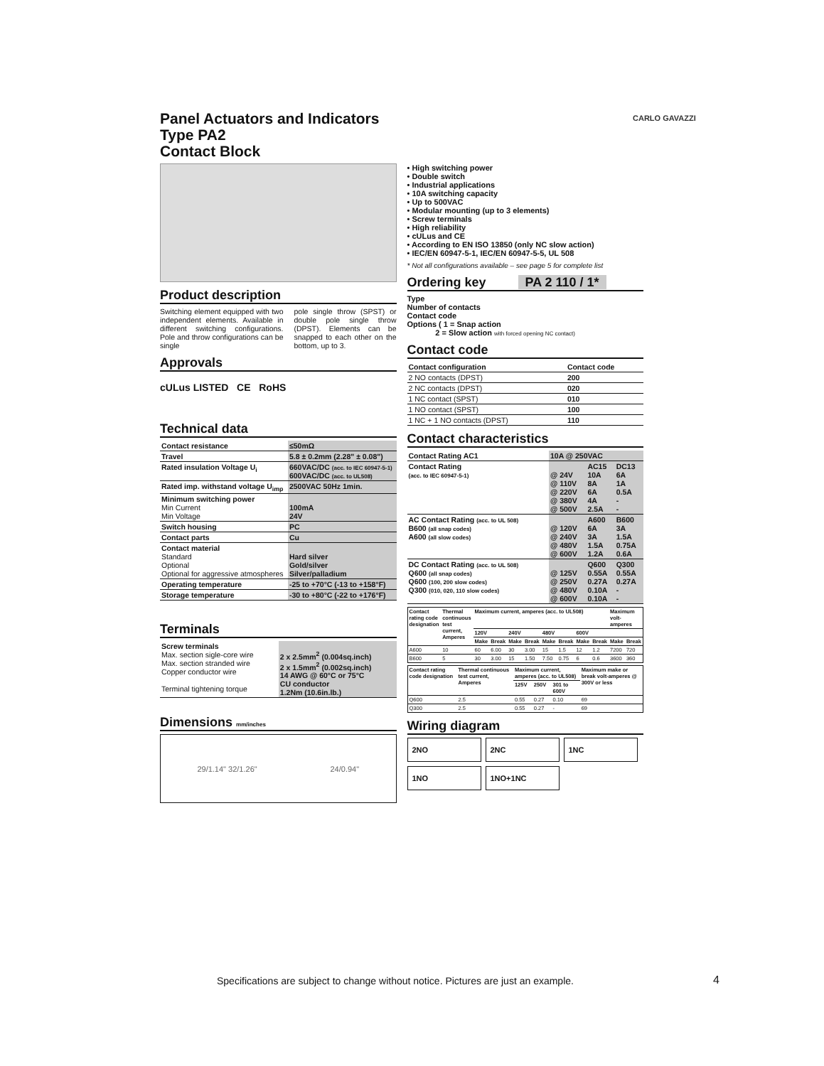Panel Actuators and Indicators
Type PA2
Contact Block
Product description
Switching element equipped with two independent elements. Available in different switching configurations. Pole and throw configurations can be single
pole single throw (SPST) or double pole single throw (DPST). Elements can be snapped to each other on the bottom, up to 3.
Approvals
cULus LISTED CE RoHS
Technical data
| Contact resistance | ≤50mΩ |
| Travel | 5.8 ± 0.2mm (2.28" ± 0.08") |
| Rated insulation Voltage U<sub>i</sub> | 660VAC/DC (acc. to IEC 60947-5-1) 600VAC/DC (acc. to UL508) |
| Rated imp. withstand voltage U<sub>imp</sub> | 2500VAC 50Hz 1min. |
| Minimum switching power Min Current Min Voltage | 100mA 24V |
| Switch housing | PC |
| Contact parts | Cu |
| Contact material Standard Optional Optional for aggressive atmospheres | Hard silver Gold/silver Silver/palladium |
| Operating temperature | -25 to +70°C (-13 to +158°F) |
| Storage temperature | -30 to +80°C (-22 to +176°F) |
Terminals
| Screw terminals Max. section sigle-core wire Max. section stranded wire Copper conductor wire Terminal tightening torque | 2 x 2.5mm<sup>2</sup> (0.004sq.inch) 2 x 1.5mm<sup>2</sup> (0.002sq.inch) 14 AWG @ 60°C or 75°C CU conductor 1.2Nm (10.6in.lb.) |
Dimensions mm/inches
29/1.14" 32/1.26" 24/0.94"
• High switching power
• Double switch
• Industrial applications
• 10A switching capacity
• Up to 500VAC
• Modular mounting (up to 3 elements)
• Screw terminals
• High reliability
• cULus and CE
• According to EN ISO 13850 (only NC slow action)
• IEC/EN 60947-5-1, IEC/EN 60947-5-5, UL 508
* Not all configurations available – see page 5 for complete list
Ordering key PA 2 110 / 1*
Type
Number of contacts
Contact code
Options ( 1 = Snap action
2 = Slow action with forced opening NC contact)
Contact code
| Contact configuration | Contact code |
| --- | --- |
| 2 NO contacts (DPST) | 200 |
| 2 NC contacts (DPST) | 020 |
| 1 NC contact (SPST) | 010 |
| 1 NO contact (SPST) | 100 |
| 1 NC + 1 NO contacts (DPST) | 110 |
Contact characteristics
| Contact Rating AC1 | 10A @ 250VAC | | |
| Contact Rating (acc. to IEC 60947-5-1) | @ 24V @ 110V @ 220V @ 380V @ 500V | AC15 10A 8A 6A 4A 2.5A | DC13 6A 1A 0.5A - - |
| AC Contact Rating (acc. to UL 508) B600 (all snap codes) A600 (all slow codes) | @ 120V @ 240V @ 480V @ 600V | A600 6A 3A 1.5A 1.2A | B600 3A 1.5A 0.75A 0.6A |
| DC Contact Rating (acc. to UL 508) Q600 (all snap codes) Q600 (100, 200 slow codes) Q300 (010, 020, 110 slow codes) | @ 125V @ 250V @ 480V @ 600V | Q600 0.55A 0.27A 0.10A 0.10A | Q300 0.55A 0.27A - - |
| Contact rating code designation | Thermal continuous test current, Amperes | Maximum current, amperes (acc. to UL508) | | | | | | | | Maximum volt-amperes | |
| --- | --- | --- | --- | --- | --- | --- | --- | --- | --- | --- | --- |
| | | 120V | | 240V | | 480V | | 600V | | | |
| | | Make | Break | Make | Break | Make | Break | Make | Break | Make | Break |
| A600 | 10 | 60 | 6.00 | 30 | 3.00 | 15 | 1.5 | 12 | 1.2 | 7200 | 720 |
| B600 | 5 | 30 | 3.00 | 15 | 1.50 | 7.50 | 0.75 | 6 | 0.6 | 3600 | 360 |
| Contact rating code designation | Thermal continuous test current, Amperes | Maximum current, amperes (acc. to UL508) | | | Maximum make or break volt-amperes @ 300V or less |
| --- | --- | --- | --- | --- | --- |
| | | 125V | 250V | 301 to 600V | |
| Q600 | 2.5 | 0.55 | 0.27 | 0.10 | 69 |
| Q300 | 2.5 | 0.55 | 0.27 | - | 69 |
Wiring diagram
2NO
2NC
1NC
1NO
1NO+1NC
CARLO GAVAZZI
Specifications are subject to change without notice. Pictures are just an example.
4